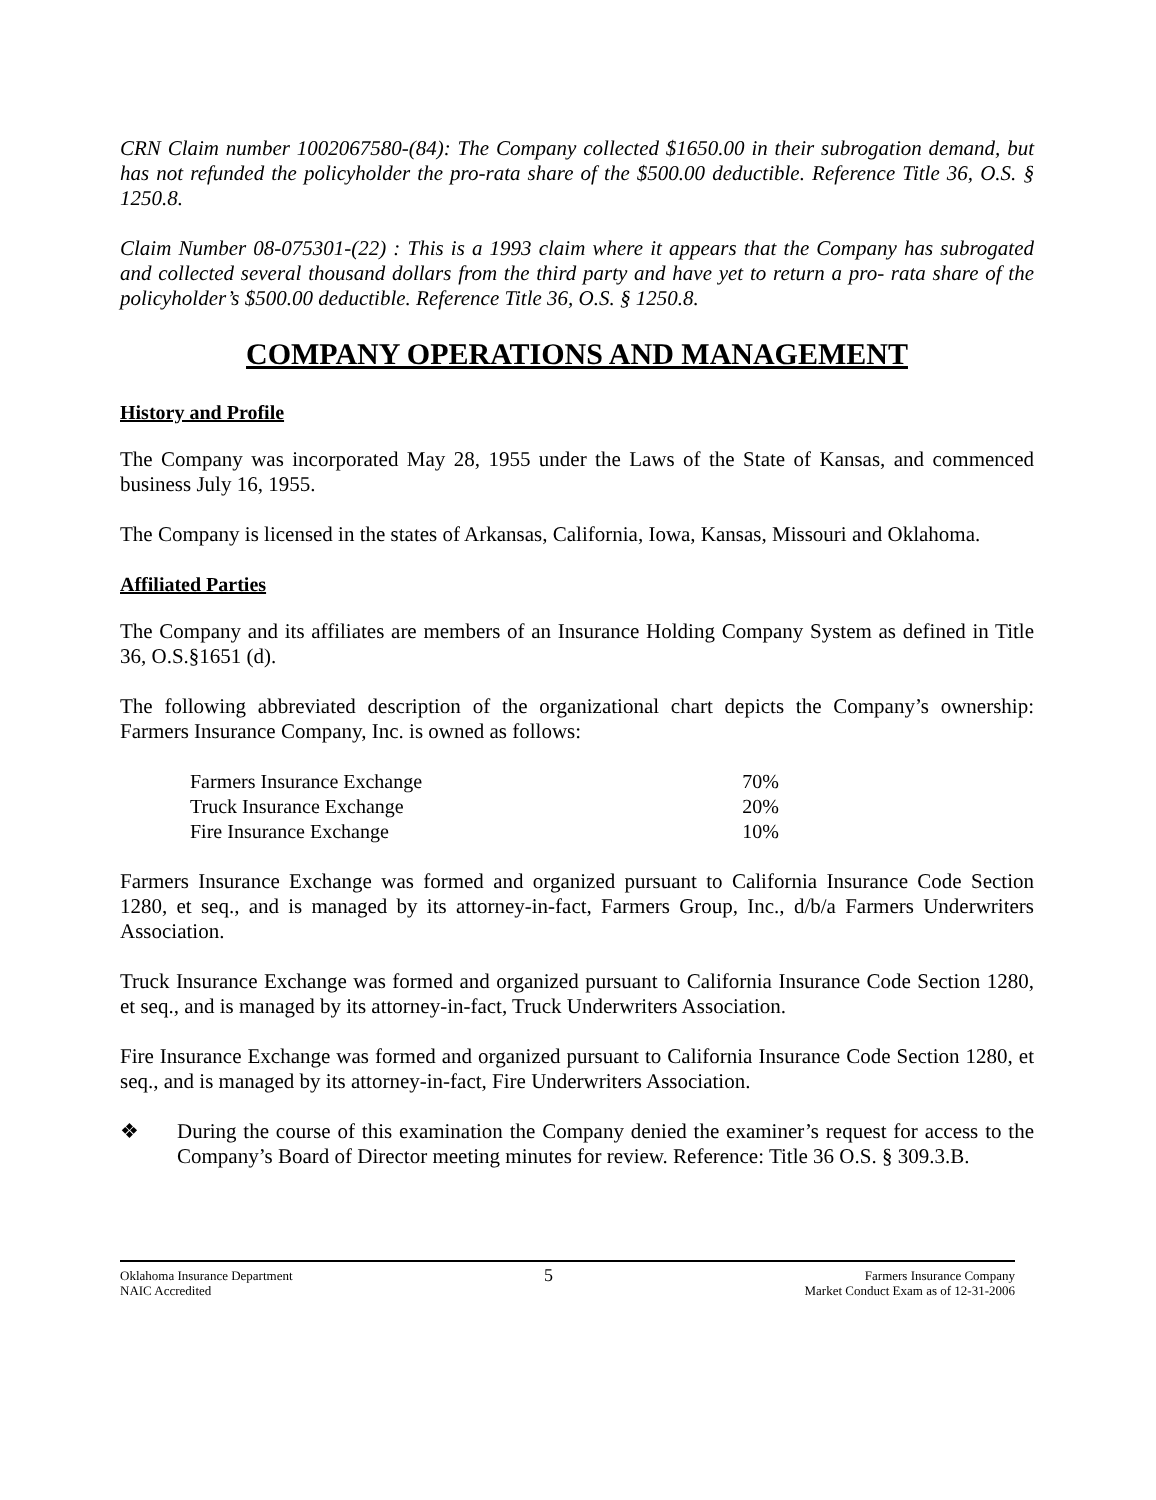CRN Claim number 1002067580-(84): The Company collected $1650.00 in their subrogation demand, but has not refunded the policyholder the pro-rata share of the $500.00 deductible. Reference Title 36, O.S. § 1250.8.
Claim Number 08-075301-(22) : This is a 1993 claim where it appears that the Company has subrogated and collected several thousand dollars from the third party and have yet to return a pro- rata share of the policyholder’s $500.00 deductible. Reference Title 36, O.S. § 1250.8.
COMPANY OPERATIONS AND MANAGEMENT
History and Profile
The Company was incorporated May 28, 1955 under the Laws of the State of Kansas, and commenced business July 16, 1955.
The Company is licensed in the states of Arkansas, California, Iowa, Kansas, Missouri and Oklahoma.
Affiliated Parties
The Company and its affiliates are members of an Insurance Holding Company System as defined in Title 36, O.S.§1651 (d).
The following abbreviated description of the organizational chart depicts the Company’s ownership: Farmers Insurance Company, Inc. is owned as follows:
| Farmers Insurance Exchange | 70% |
| Truck Insurance Exchange | 20% |
| Fire Insurance Exchange | 10% |
Farmers Insurance Exchange was formed and organized pursuant to California Insurance Code Section 1280, et seq., and is managed by its attorney-in-fact, Farmers Group, Inc., d/b/a Farmers Underwriters Association.
Truck Insurance Exchange was formed and organized pursuant to California Insurance Code Section 1280, et seq., and is managed by its attorney-in-fact, Truck Underwriters Association.
Fire Insurance Exchange was formed and organized pursuant to California Insurance Code Section 1280, et seq., and is managed by its attorney-in-fact, Fire Underwriters Association.
❖ During the course of this examination the Company denied the examiner’s request for access to the Company’s Board of Director meeting minutes for review. Reference: Title 36 O.S. § 309.3.B.
Oklahoma Insurance Department
NAIC Accredited
5
Farmers Insurance Company
Market Conduct Exam as of 12-31-2006